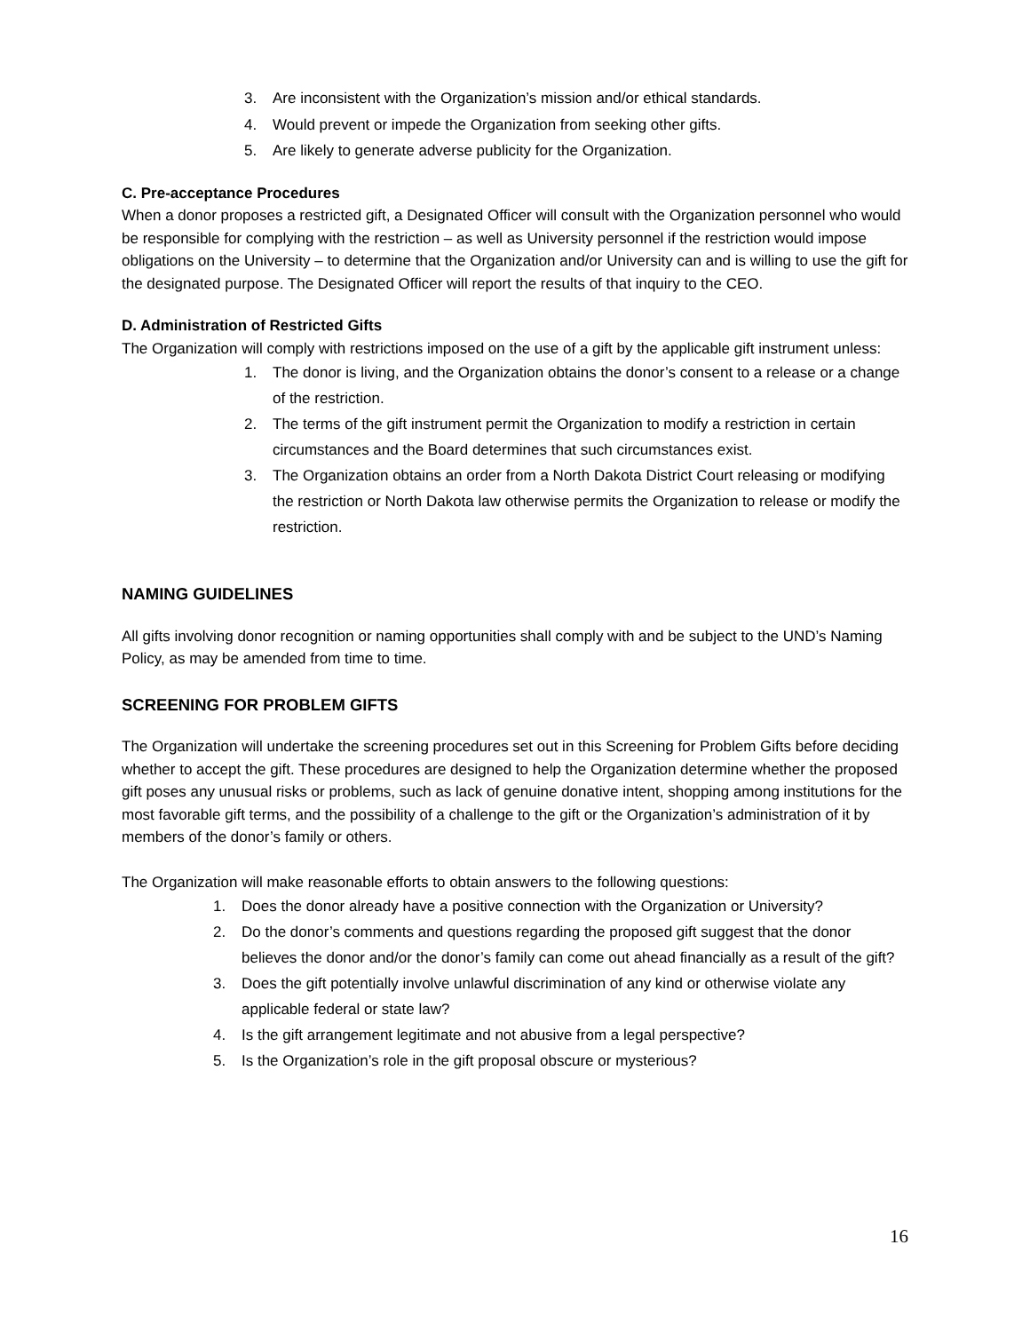3. Are inconsistent with the Organization’s mission and/or ethical standards.
4. Would prevent or impede the Organization from seeking other gifts.
5. Are likely to generate adverse publicity for the Organization.
C. Pre-acceptance Procedures
When a donor proposes a restricted gift, a Designated Officer will consult with the Organization personnel who would be responsible for complying with the restriction – as well as University personnel if the restriction would impose obligations on the University – to determine that the Organization and/or University can and is willing to use the gift for the designated purpose. The Designated Officer will report the results of that inquiry to the CEO.
D. Administration of Restricted Gifts
The Organization will comply with restrictions imposed on the use of a gift by the applicable gift instrument unless:
1. The donor is living, and the Organization obtains the donor’s consent to a release or a change of the restriction.
2. The terms of the gift instrument permit the Organization to modify a restriction in certain circumstances and the Board determines that such circumstances exist.
3. The Organization obtains an order from a North Dakota District Court releasing or modifying the restriction or North Dakota law otherwise permits the Organization to release or modify the restriction.
NAMING GUIDELINES
All gifts involving donor recognition or naming opportunities shall comply with and be subject to the UND’s Naming Policy, as may be amended from time to time.
SCREENING FOR PROBLEM GIFTS
The Organization will undertake the screening procedures set out in this Screening for Problem Gifts before deciding whether to accept the gift. These procedures are designed to help the Organization determine whether the proposed gift poses any unusual risks or problems, such as lack of genuine donative intent, shopping among institutions for the most favorable gift terms, and the possibility of a challenge to the gift or the Organization’s administration of it by members of the donor’s family or others.
The Organization will make reasonable efforts to obtain answers to the following questions:
1. Does the donor already have a positive connection with the Organization or University?
2. Do the donor’s comments and questions regarding the proposed gift suggest that the donor believes the donor and/or the donor’s family can come out ahead financially as a result of the gift?
3. Does the gift potentially involve unlawful discrimination of any kind or otherwise violate any applicable federal or state law?
4. Is the gift arrangement legitimate and not abusive from a legal perspective?
5. Is the Organization’s role in the gift proposal obscure or mysterious?
16